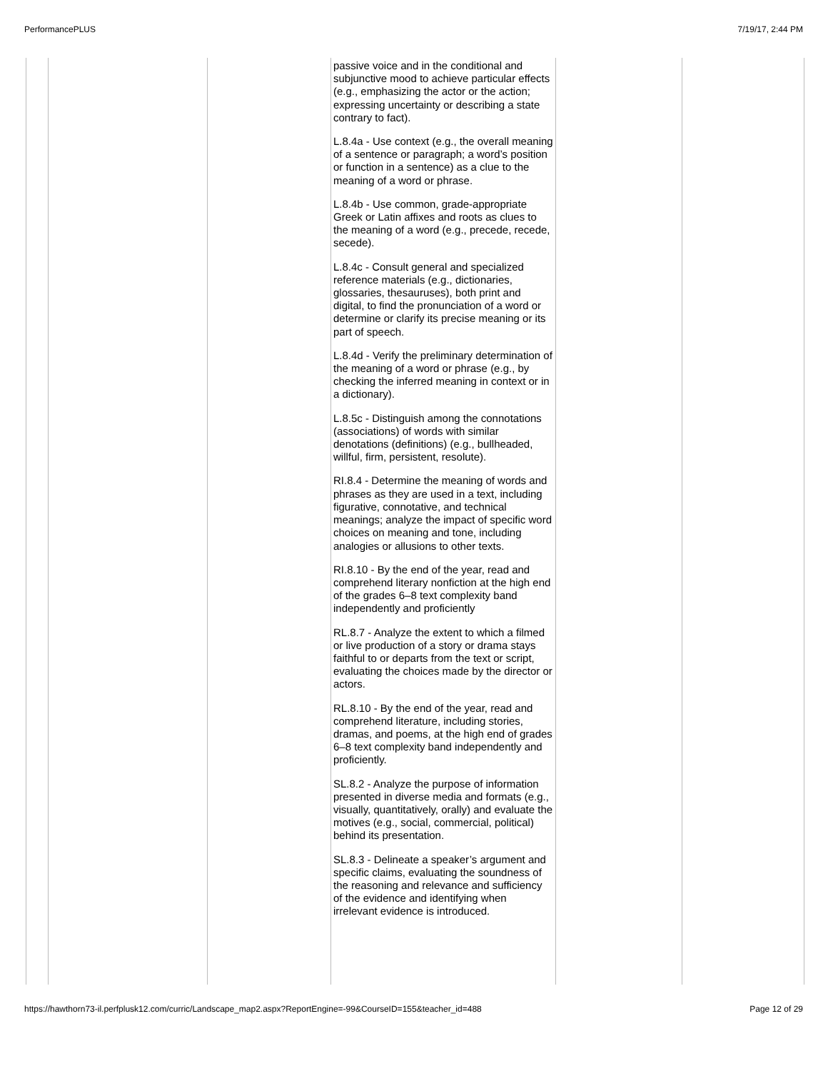PerformancePLUS 7/19/17, 2:44 PM
| | | | passive voice and in the conditional and subjunctive mood to achieve particular effects (e.g., emphasizing the actor or the action; expressing uncertainty or describing a state contrary to fact). L.8.4a - Use context (e.g., the overall meaning of a sentence or paragraph; a word’s position or function in a sentence) as a clue to the meaning of a word or phrase. L.8.4b - Use common, grade-appropriate Greek or Latin affixes and roots as clues to the meaning of a word (e.g., precede, recede, secede). L.8.4c - Consult general and specialized reference materials (e.g., dictionaries, glossaries, thesauruses), both print and digital, to find the pronunciation of a word or determine or clarify its precise meaning or its part of speech. L.8.4d - Verify the preliminary determination of the meaning of a word or phrase (e.g., by checking the inferred meaning in context or in a dictionary). L.8.5c - Distinguish among the connotations (associations) of words with similar denotations (definitions) (e.g., bullheaded, willful, firm, persistent, resolute). RI.8.4 - Determine the meaning of words and phrases as they are used in a text, including figurative, connotative, and technical meanings; analyze the impact of specific word choices on meaning and tone, including analogies or allusions to other texts. RI.8.10 - By the end of the year, read and comprehend literary nonfiction at the high end of the grades 6–8 text complexity band independently and proficiently RL.8.7 - Analyze the extent to which a filmed or live production of a story or drama stays faithful to or departs from the text or script, evaluating the choices made by the director or actors. RL.8.10 - By the end of the year, read and comprehend literature, including stories, dramas, and poems, at the high end of grades 6–8 text complexity band independently and proficiently. SL.8.2 - Analyze the purpose of information presented in diverse media and formats (e.g., visually, quantitatively, orally) and evaluate the motives (e.g., social, commercial, political) behind its presentation. SL.8.3 - Delineate a speaker’s argument and specific claims, evaluating the soundness of the reasoning and relevance and sufficiency of the evidence and identifying when irrelevant evidence is introduced. | | |
https://hawthorn73-il.perfplusk12.com/curric/Landscape_map2.aspx?ReportEngine=-99&CourseID=155&teacher_id=488 Page 12 of 29